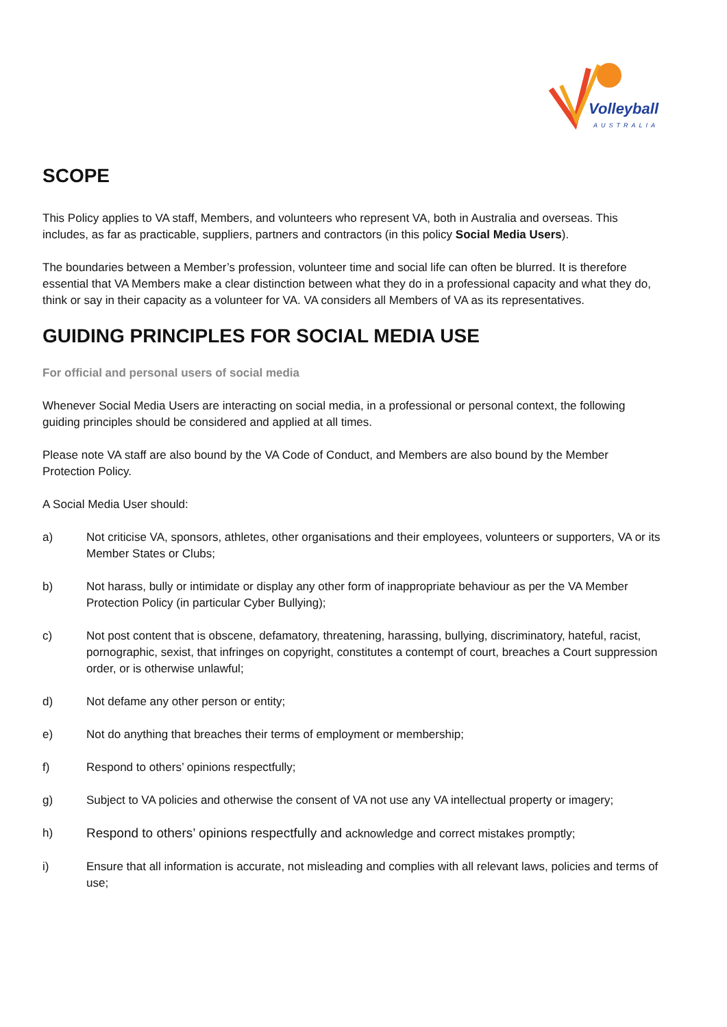Volleyball
AUSTRALIA
SCOPE
This Policy applies to VA staff, Members, and volunteers who represent VA, both in Australia and overseas. This includes, as far as practicable, suppliers, partners and contractors (in this policy Social Media Users).
The boundaries between a Member’s profession, volunteer time and social life can often be blurred. It is therefore essential that VA Members make a clear distinction between what they do in a professional capacity and what they do, think or say in their capacity as a volunteer for VA. VA considers all Members of VA as its representatives.
GUIDING PRINCIPLES FOR SOCIAL MEDIA USE
For official and personal users of social media
Whenever Social Media Users are interacting on social media, in a professional or personal context, the following guiding principles should be considered and applied at all times.
Please note VA staff are also bound by the VA Code of Conduct, and Members are also bound by the Member Protection Policy.
A Social Media User should:
a) Not criticise VA, sponsors, athletes, other organisations and their employees, volunteers or supporters, VA or its Member States or Clubs;
b) Not harass, bully or intimidate or display any other form of inappropriate behaviour as per the VA Member Protection Policy (in particular Cyber Bullying);
c) Not post content that is obscene, defamatory, threatening, harassing, bullying, discriminatory, hateful, racist, pornographic, sexist, that infringes on copyright, constitutes a contempt of court, breaches a Court suppression order, or is otherwise unlawful;
d) Not defame any other person or entity;
e) Not do anything that breaches their terms of employment or membership;
f) Respond to others’ opinions respectfully;
g) Subject to VA policies and otherwise the consent of VA not use any VA intellectual property or imagery;
h) Respond to others’ opinions respectfully and acknowledge and correct mistakes promptly;
i) Ensure that all information is accurate, not misleading and complies with all relevant laws, policies and terms of use;